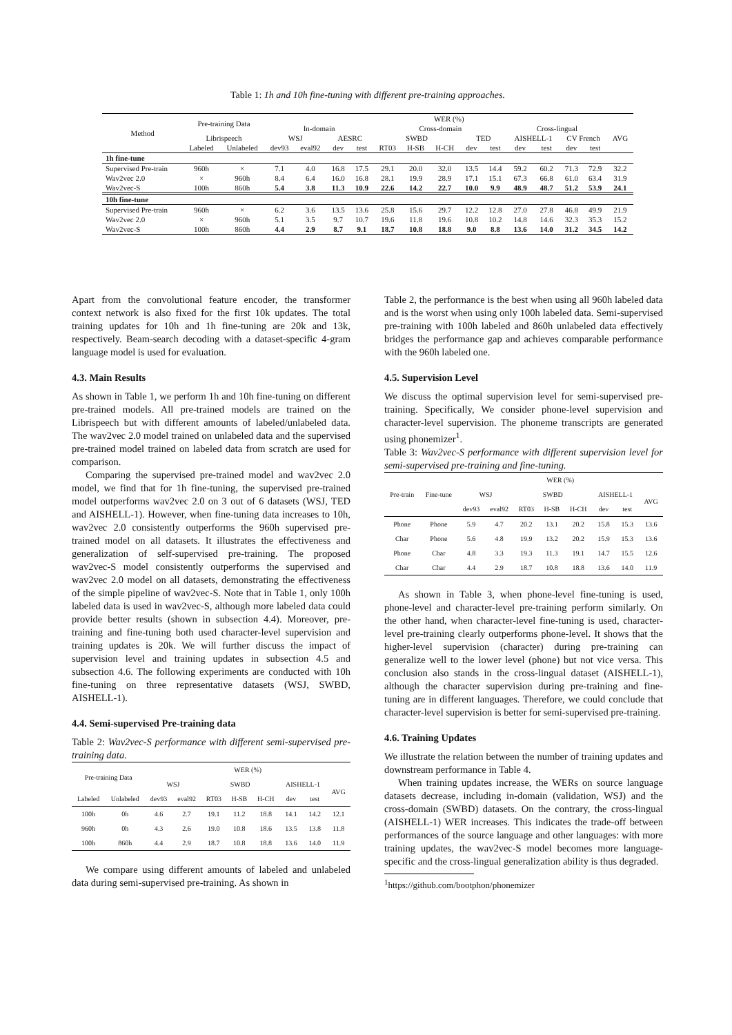Table 1: 1h and 10h fine-tuning with different pre-training approaches.
| Method | Pre-training Data | | WER (%) | | | | | | | | | | | | | |
| --- | --- | --- | --- | --- | --- | --- | --- | --- | --- | --- | --- | --- | --- | --- | --- | --- |
| | | | In-domain | | | | Cross-domain | | | | | Cross-lingual | | | | AVG |
| | Librispeech | | WSJ | | AESRC | | SWBD | | | TED | | AISHELL-1 | | CV French | | |
| | Labeled | Unlabeled | dev93 | eval92 | dev | test | RT03 | H-SB | H-CH | dev | test | dev | test | dev | test | |
| 1h fine-tune | | | | | | | | | | | | | | | | |
| Supervised Pre-train | 960h | × | 7.1 | 4.0 | 16.8 | 17.5 | 29.1 | 20.0 | 32.0 | 13.5 | 14.4 | 59.2 | 60.2 | 71.3 | 72.9 | 32.2 |
| Wav2vec 2.0 | × | 960h | 8.4 | 6.4 | 16.0 | 16.8 | 28.1 | 19.9 | 28.9 | 17.1 | 15.1 | 67.3 | 66.8 | 61.0 | 63.4 | 31.9 |
| Wav2vec-S | 100h | 860h | 5.4 | 3.8 | 11.3 | 10.9 | 22.6 | 14.2 | 22.7 | 10.0 | 9.9 | 48.9 | 48.7 | 51.2 | 53.9 | 24.1 |
| 10h fine-tune | | | | | | | | | | | | | | | | |
| Supervised Pre-train | 960h | × | 6.2 | 3.6 | 13.5 | 13.6 | 25.8 | 15.6 | 29.7 | 12.2 | 12.8 | 27.0 | 27.8 | 46.8 | 49.9 | 21.9 |
| Wav2vec 2.0 | × | 960h | 5.1 | 3.5 | 9.7 | 10.7 | 19.6 | 11.8 | 19.6 | 10.8 | 10.2 | 14.8 | 14.6 | 32.3 | 35.3 | 15.2 |
| Wav2vec-S | 100h | 860h | 4.4 | 2.9 | 8.7 | 9.1 | 18.7 | 10.8 | 18.8 | 9.0 | 8.8 | 13.6 | 14.0 | 31.2 | 34.5 | 14.2 |
Apart from the convolutional feature encoder, the transformer context network is also fixed for the first 10k updates. The total training updates for 10h and 1h fine-tuning are 20k and 13k, respectively. Beam-search decoding with a dataset-specific 4-gram language model is used for evaluation.
4.3. Main Results
As shown in Table 1, we perform 1h and 10h fine-tuning on different pre-trained models. All pre-trained models are trained on the Librispeech but with different amounts of labeled/unlabeled data. The wav2vec 2.0 model trained on unlabeled data and the supervised pre-trained model trained on labeled data from scratch are used for comparison.
Comparing the supervised pre-trained model and wav2vec 2.0 model, we find that for 1h fine-tuning, the supervised pre-trained model outperforms wav2vec 2.0 on 3 out of 6 datasets (WSJ, TED and AISHELL-1). However, when fine-tuning data increases to 10h, wav2vec 2.0 consistently outperforms the 960h supervised pre-trained model on all datasets. It illustrates the effectiveness and generalization of self-supervised pre-training. The proposed wav2vec-S model consistently outperforms the supervised and wav2vec 2.0 model on all datasets, demonstrating the effectiveness of the simple pipeline of wav2vec-S. Note that in Table 1, only 100h labeled data is used in wav2vec-S, although more labeled data could provide better results (shown in subsection 4.4). Moreover, pre-training and fine-tuning both used character-level supervision and training updates is 20k. We will further discuss the impact of supervision level and training updates in subsection 4.5 and subsection 4.6. The following experiments are conducted with 10h fine-tuning on three representative datasets (WSJ, SWBD, AISHELL-1).
4.4. Semi-supervised Pre-training data
Table 2: Wav2vec-S performance with different semi-supervised pre-training data.
| Pre-training Data | | WER (%) | | | | | | | |
| --- | --- | --- | --- | --- | --- | --- | --- | --- | --- |
| | | WSJ | | SWBD | | | AISHELL-1 | | AVG |
| Labeled | Unlabeled | dev93 | eval92 | RT03 | H-SB | H-CH | dev | test | |
| 100h | 0h | 4.6 | 2.7 | 19.1 | 11.2 | 18.8 | 14.1 | 14.2 | 12.1 |
| 960h | 0h | 4.3 | 2.6 | 19.0 | 10.8 | 18.6 | 13.5 | 13.8 | 11.8 |
| 100h | 860h | 4.4 | 2.9 | 18.7 | 10.8 | 18.8 | 13.6 | 14.0 | 11.9 |
We compare using different amounts of labeled and unlabeled data during semi-supervised pre-training. As shown in
Table 2, the performance is the best when using all 960h labeled data and is the worst when using only 100h labeled data. Semi-supervised pre-training with 100h labeled and 860h unlabeled data effectively bridges the performance gap and achieves comparable performance with the 960h labeled one.
4.5. Supervision Level
We discuss the optimal supervision level for semi-supervised pre-training. Specifically, We consider phone-level supervision and character-level supervision. The phoneme transcripts are generated using phonemizer<sup>1</sup>.
Table 3: Wav2vec-S performance with different supervision level for semi-supervised pre-training and fine-tuning.
| Pre-train | Fine-tune | WER (%) | | | | | | | |
| --- | --- | --- | --- | --- | --- | --- | --- | --- | --- |
| | | WSJ | | SWBD | | | AISHELL-1 | | AVG |
| | | dev93 | eval92 | RT03 | H-SB | H-CH | dev | test | |
| Phone | Phone | 5.9 | 4.7 | 20.2 | 13.1 | 20.2 | 15.8 | 15.3 | 13.6 |
| Char | Phone | 5.6 | 4.8 | 19.9 | 13.2 | 20.2 | 15.9 | 15.3 | 13.6 |
| Phone | Char | 4.8 | 3.3 | 19.3 | 11.3 | 19.1 | 14.7 | 15.5 | 12.6 |
| Char | Char | 4.4 | 2.9 | 18.7 | 10.8 | 18.8 | 13.6 | 14.0 | 11.9 |
As shown in Table 3, when phone-level fine-tuning is used, phone-level and character-level pre-training perform similarly. On the other hand, when character-level fine-tuning is used, character-level pre-training clearly outperforms phone-level. It shows that the higher-level supervision (character) during pre-training can generalize well to the lower level (phone) but not vice versa. This conclusion also stands in the cross-lingual dataset (AISHELL-1), although the character supervision during pre-training and fine-tuning are in different languages. Therefore, we could conclude that character-level supervision is better for semi-supervised pre-training.
4.6. Training Updates
We illustrate the relation between the number of training updates and downstream performance in Table 4.
When training updates increase, the WERs on source language datasets decrease, including in-domain (validation, WSJ) and the cross-domain (SWBD) datasets. On the contrary, the cross-lingual (AISHELL-1) WER increases. This indicates the trade-off between performances of the source language and other languages: with more training updates, the wav2vec-S model becomes more language-specific and the cross-lingual generalization ability is thus degraded.
<sup>1</sup> https://github.com/bootphon/phonemizer